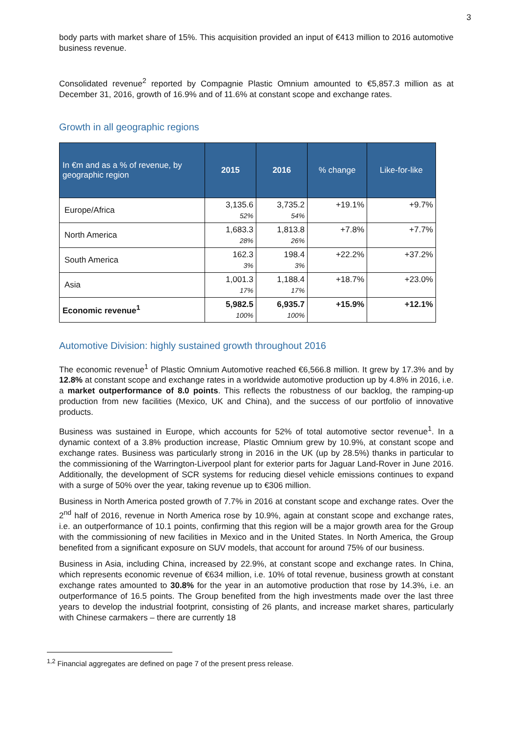3
body parts with market share of 15%. This acquisition provided an input of €413 million to 2016 automotive business revenue.
Consolidated revenue<sup>2</sup> reported by Compagnie Plastic Omnium amounted to €5,857.3 million as at December 31, 2016, growth of 16.9% and of 11.6% at constant scope and exchange rates.
Growth in all geographic regions
| In €m and as a % of revenue, by geographic region | 2015 | 2016 | % change | Like-for-like |
| --- | --- | --- | --- | --- |
| Europe/Africa | 3,135.6 52% | 3,735.2 54% | +19.1% | +9.7% |
| North America | 1,683.3 28% | 1,813.8 26% | +7.8% | +7.7% |
| South America | 162.3 3% | 198.4 3% | +22.2% | +37.2% |
| Asia | 1,001.3 17% | 1,188.4 17% | +18.7% | +23.0% |
| Economic revenue<sup>1</sup> | 5,982.5 100% | 6,935.7 100% | +15.9% | +12.1% |
Automotive Division: highly sustained growth throughout 2016
The economic revenue<sup>1</sup> of Plastic Omnium Automotive reached €6,566.8 million. It grew by 17.3% and by 12.8% at constant scope and exchange rates in a worldwide automotive production up by 4.8% in 2016, i.e. a market outperformance of 8.0 points. This reflects the robustness of our backlog, the ramping-up production from new facilities (Mexico, UK and China), and the success of our portfolio of innovative products.
Business was sustained in Europe, which accounts for 52% of total automotive sector revenue<sup>1</sup>. In a dynamic context of a 3.8% production increase, Plastic Omnium grew by 10.9%, at constant scope and exchange rates. Business was particularly strong in 2016 in the UK (up by 28.5%) thanks in particular to the commissioning of the Warrington-Liverpool plant for exterior parts for Jaguar Land-Rover in June 2016. Additionally, the development of SCR systems for reducing diesel vehicle emissions continues to expand with a surge of 50% over the year, taking revenue up to €306 million.
Business in North America posted growth of 7.7% in 2016 at constant scope and exchange rates. Over the 2<sup>nd</sup> half of 2016, revenue in North America rose by 10.9%, again at constant scope and exchange rates, i.e. an outperformance of 10.1 points, confirming that this region will be a major growth area for the Group with the commissioning of new facilities in Mexico and in the United States. In North America, the Group benefited from a significant exposure on SUV models, that account for around 75% of our business.
Business in Asia, including China, increased by 22.9%, at constant scope and exchange rates. In China, which represents economic revenue of €634 million, i.e. 10% of total revenue, business growth at constant exchange rates amounted to 30.8% for the year in an automotive production that rose by 14.3%, i.e. an outperformance of 16.5 points. The Group benefited from the high investments made over the last three years to develop the industrial footprint, consisting of 26 plants, and increase market shares, particularly with Chinese carmakers – there are currently 18
<sup>1,2</sup> Financial aggregates are defined on page 7 of the present press release.